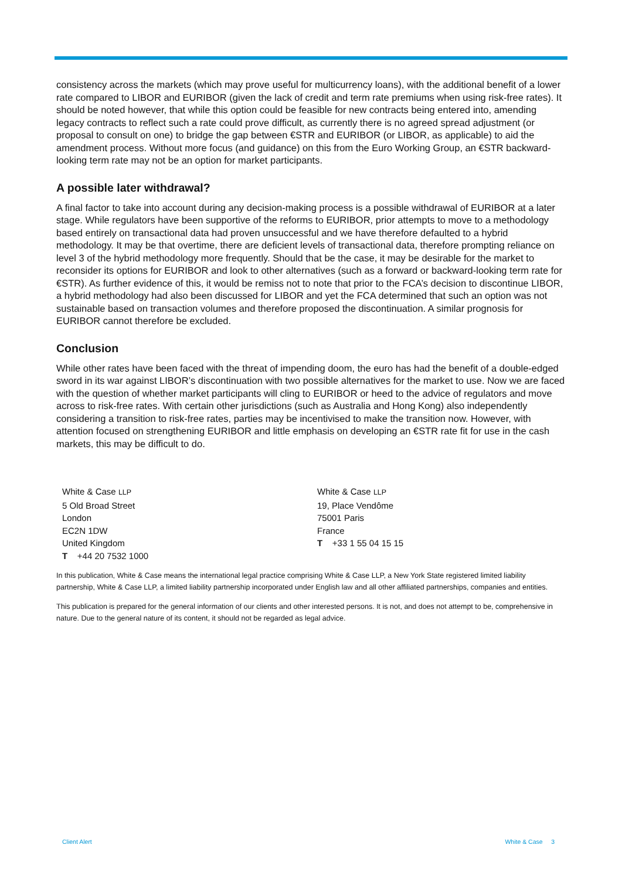consistency across the markets (which may prove useful for multicurrency loans), with the additional benefit of a lower rate compared to LIBOR and EURIBOR (given the lack of credit and term rate premiums when using risk-free rates). It should be noted however, that while this option could be feasible for new contracts being entered into, amending legacy contracts to reflect such a rate could prove difficult, as currently there is no agreed spread adjustment (or proposal to consult on one) to bridge the gap between €STR and EURIBOR (or LIBOR, as applicable) to aid the amendment process. Without more focus (and guidance) on this from the Euro Working Group, an €STR backward-looking term rate may not be an option for market participants.
A possible later withdrawal?
A final factor to take into account during any decision-making process is a possible withdrawal of EURIBOR at a later stage. While regulators have been supportive of the reforms to EURIBOR, prior attempts to move to a methodology based entirely on transactional data had proven unsuccessful and we have therefore defaulted to a hybrid methodology. It may be that overtime, there are deficient levels of transactional data, therefore prompting reliance on level 3 of the hybrid methodology more frequently. Should that be the case, it may be desirable for the market to reconsider its options for EURIBOR and look to other alternatives (such as a forward or backward-looking term rate for €STR). As further evidence of this, it would be remiss not to note that prior to the FCA’s decision to discontinue LIBOR, a hybrid methodology had also been discussed for LIBOR and yet the FCA determined that such an option was not sustainable based on transaction volumes and therefore proposed the discontinuation. A similar prognosis for EURIBOR cannot therefore be excluded.
Conclusion
While other rates have been faced with the threat of impending doom, the euro has had the benefit of a double-edged sword in its war against LIBOR’s discontinuation with two possible alternatives for the market to use. Now we are faced with the question of whether market participants will cling to EURIBOR or heed to the advice of regulators and move across to risk-free rates. With certain other jurisdictions (such as Australia and Hong Kong) also independently considering a transition to risk-free rates, parties may be incentivised to make the transition now. However, with attention focused on strengthening EURIBOR and little emphasis on developing an €STR rate fit for use in the cash markets, this may be difficult to do.
White & Case LLP
5 Old Broad Street
London
EC2N 1DW
United Kingdom
T +44 20 7532 1000
White & Case LLP
19, Place Vendôme
75001 Paris
France
T +33 1 55 04 15 15
In this publication, White & Case means the international legal practice comprising White & Case LLP, a New York State registered limited liability partnership, White & Case LLP, a limited liability partnership incorporated under English law and all other affiliated partnerships, companies and entities.
This publication is prepared for the general information of our clients and other interested persons. It is not, and does not attempt to be, comprehensive in nature. Due to the general nature of its content, it should not be regarded as legal advice.
Client Alert White & Case 3